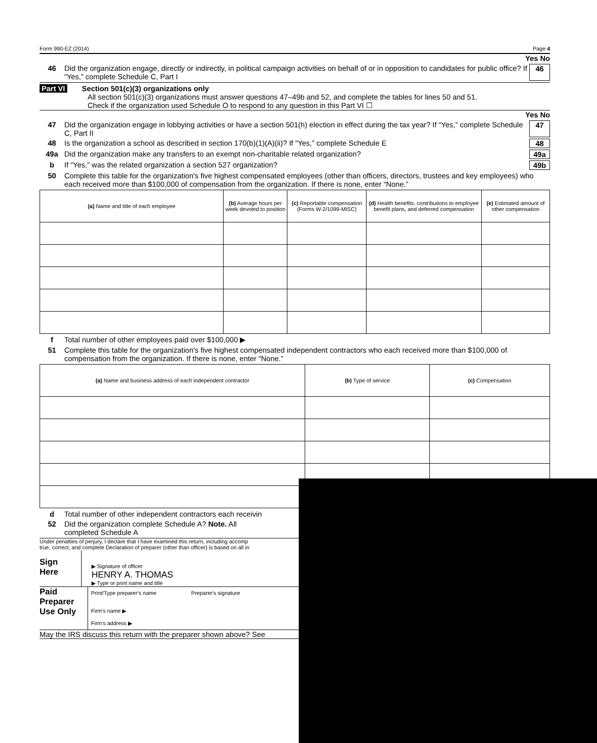Form 990-EZ (2014) Page 4
Yes No
46 Did the organization engage, directly or indirectly, in political campaign activities on behalf of or in opposition to candidates for public office? If “Yes,” complete Schedule C, Part I 46
Part VI Section 501(c)(3) organizations only
All section 501(c)(3) organizations must answer questions 47–49b and 52, and complete the tables for lines 50 and 51.
Check if the organization used Schedule O to respond to any question in this Part VI ☐
Yes No
47 Did the organization engage in lobbying activities or have a section 501(h) election in effect during the tax year? If “Yes,” complete Schedule C, Part II 47
48 Is the organization a school as described in section 170(b)(1)(A)(ii)? If “Yes,” complete Schedule E 48
49a Did the organization make any transfers to an exempt non-charitable related organization? 49a
b If “Yes,” was the related organization a section 527 organization? 49b
50 Complete this table for the organization's five highest compensated employees (other than officers, directors, trustees and key employees) who each received more than $100,000 of compensation from the organization. If there is none, enter “None.”
| (a) Name and title of each employee | (b) Average hours per week devoted to position | (c) Reportable compensation (Forms W-2/1099-MISC) | (d) Health benefits, contributions to employee benefit plans, and deferred compensation | (e) Estimated amount of other compensation |
| --- | --- | --- | --- | --- |
f Total number of other employees paid over $100,000 ▶
51 Complete this table for the organization's five highest compensated independent contractors who each received more than $100,000 of compensation from the organization. If there is none, enter “None.”
| (a) Name and business address of each independent contractor | (b) Type of service | (c) Compensation |
| --- | --- | --- |
d Total number of other independent contractors each receivin
52 Did the organization complete Schedule A? Note. All
completed Schedule A
Under penalties of perjury, I declare that I have examined this return, including accomp
true, correct, and complete Declaration of preparer (other than officer) is based on all in
Sign
Here
▶ Signature of officer
HENRY A. THOMAS
▶ Type or print name and title
Paid
Preparer
Use Only
Print/Type preparer's name Preparer's signature
Firm's name ▶
Firm's address ▶
May the IRS discuss this return with the preparer shown above? See